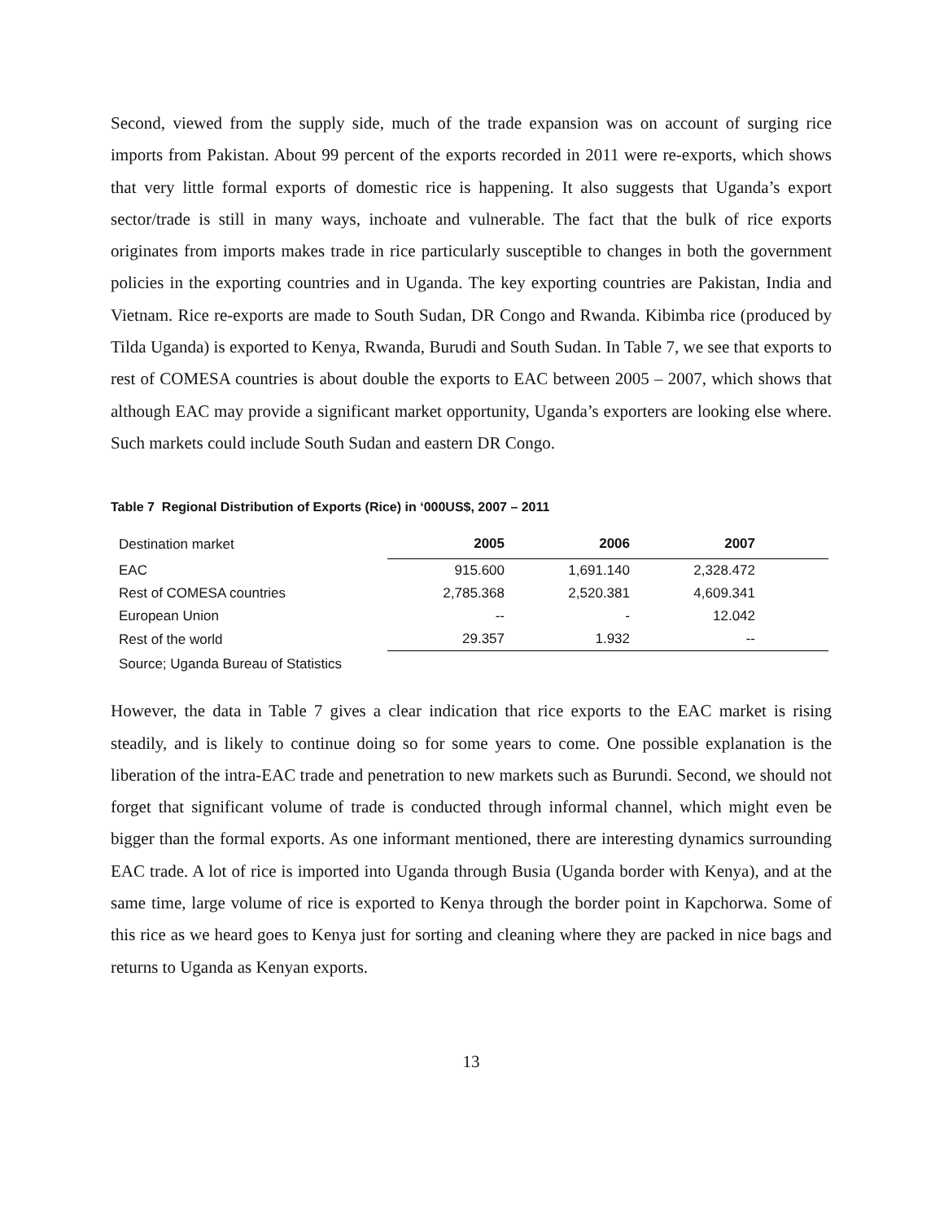Second, viewed from the supply side, much of the trade expansion was on account of surging rice imports from Pakistan. About 99 percent of the exports recorded in 2011 were re-exports, which shows that very little formal exports of domestic rice is happening. It also suggests that Uganda’s export sector/trade is still in many ways, inchoate and vulnerable. The fact that the bulk of rice exports originates from imports makes trade in rice particularly susceptible to changes in both the government policies in the exporting countries and in Uganda. The key exporting countries are Pakistan, India and Vietnam. Rice re-exports are made to South Sudan, DR Congo and Rwanda. Kibimba rice (produced by Tilda Uganda) is exported to Kenya, Rwanda, Burudi and South Sudan. In Table 7, we see that exports to rest of COMESA countries is about double the exports to EAC between 2005 – 2007, which shows that although EAC may provide a significant market opportunity, Uganda’s exporters are looking else where. Such markets could include South Sudan and eastern DR Congo.
Table 7 Regional Distribution of Exports (Rice) in ‘000US$, 2007 – 2011
| Destination market | 2005 | 2006 | 2007 | |
| --- | --- | --- | --- | --- |
| EAC | 915.600 | 1,691.140 | 2,328.472 | |
| Rest of COMESA countries | 2,785.368 | 2,520.381 | 4,609.341 | |
| European Union | -- | - | 12.042 | |
| Rest of the world | 29.357 | 1.932 | -- | |
Source; Uganda Bureau of Statistics
However, the data in Table 7 gives a clear indication that rice exports to the EAC market is rising steadily, and is likely to continue doing so for some years to come. One possible explanation is the liberation of the intra-EAC trade and penetration to new markets such as Burundi. Second, we should not forget that significant volume of trade is conducted through informal channel, which might even be bigger than the formal exports. As one informant mentioned, there are interesting dynamics surrounding EAC trade. A lot of rice is imported into Uganda through Busia (Uganda border with Kenya), and at the same time, large volume of rice is exported to Kenya through the border point in Kapchorwa. Some of this rice as we heard goes to Kenya just for sorting and cleaning where they are packed in nice bags and returns to Uganda as Kenyan exports.
13